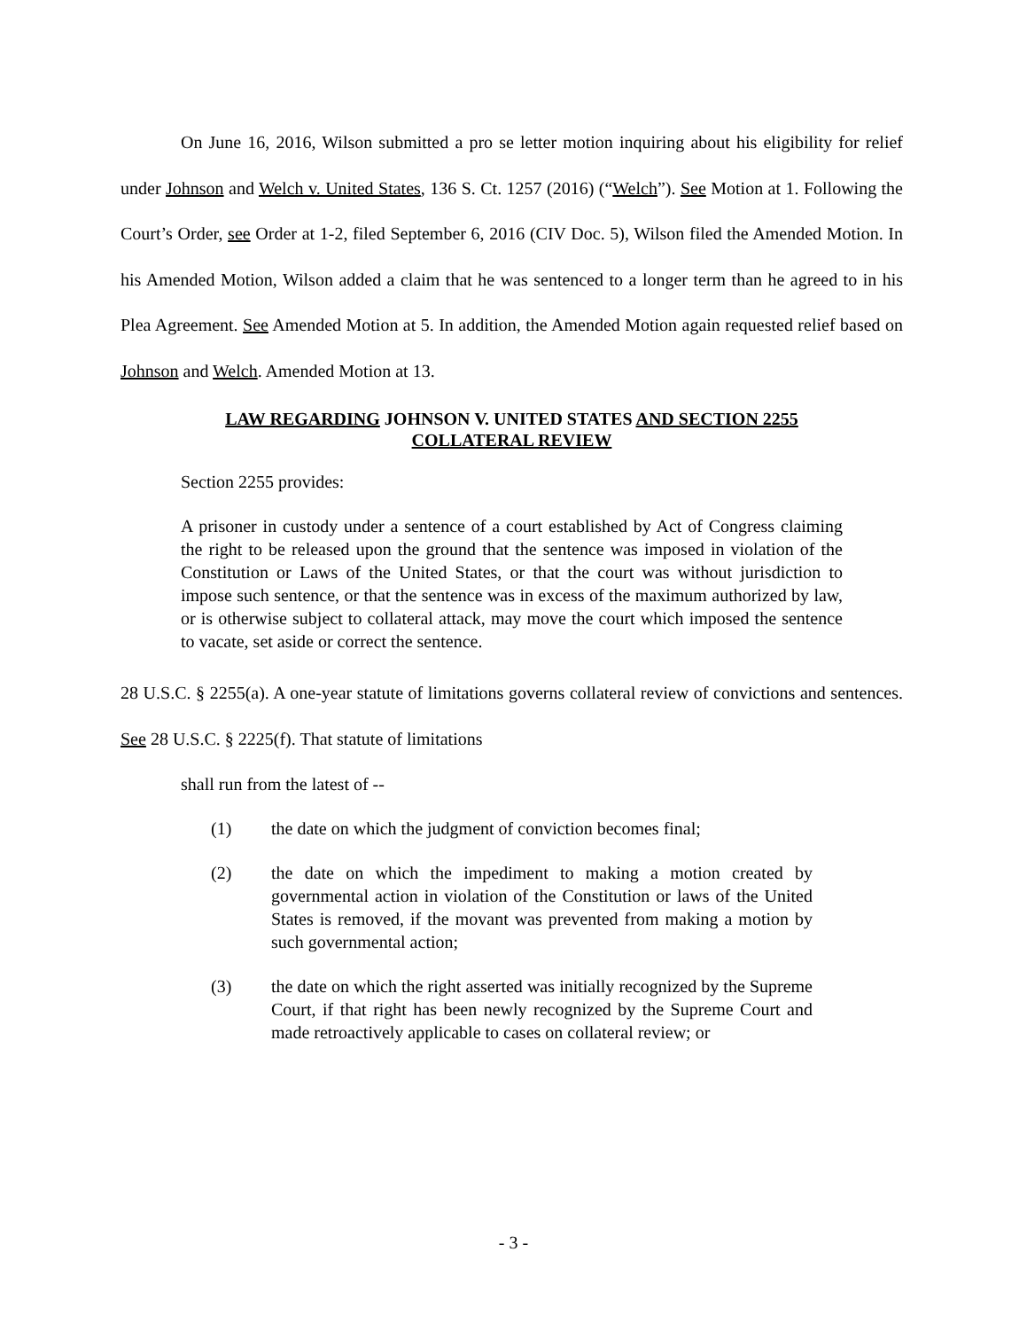On June 16, 2016, Wilson submitted a pro se letter motion inquiring about his eligibility for relief under Johnson and Welch v. United States, 136 S. Ct. 1257 (2016) (“Welch”). See Motion at 1. Following the Court’s Order, see Order at 1-2, filed September 6, 2016 (CIV Doc. 5), Wilson filed the Amended Motion. In his Amended Motion, Wilson added a claim that he was sentenced to a longer term than he agreed to in his Plea Agreement. See Amended Motion at 5. In addition, the Amended Motion again requested relief based on Johnson and Welch. Amended Motion at 13.
LAW REGARDING JOHNSON V. UNITED STATES AND SECTION 2255 COLLATERAL REVIEW
Section 2255 provides:
A prisoner in custody under a sentence of a court established by Act of Congress claiming the right to be released upon the ground that the sentence was imposed in violation of the Constitution or Laws of the United States, or that the court was without jurisdiction to impose such sentence, or that the sentence was in excess of the maximum authorized by law, or is otherwise subject to collateral attack, may move the court which imposed the sentence to vacate, set aside or correct the sentence.
28 U.S.C. § 2255(a). A one-year statute of limitations governs collateral review of convictions and sentences. See 28 U.S.C. § 2225(f). That statute of limitations
shall run from the latest of --
(1) the date on which the judgment of conviction becomes final;
(2) the date on which the impediment to making a motion created by governmental action in violation of the Constitution or laws of the United States is removed, if the movant was prevented from making a motion by such governmental action;
(3) the date on which the right asserted was initially recognized by the Supreme Court, if that right has been newly recognized by the Supreme Court and made retroactively applicable to cases on collateral review; or
- 3 -